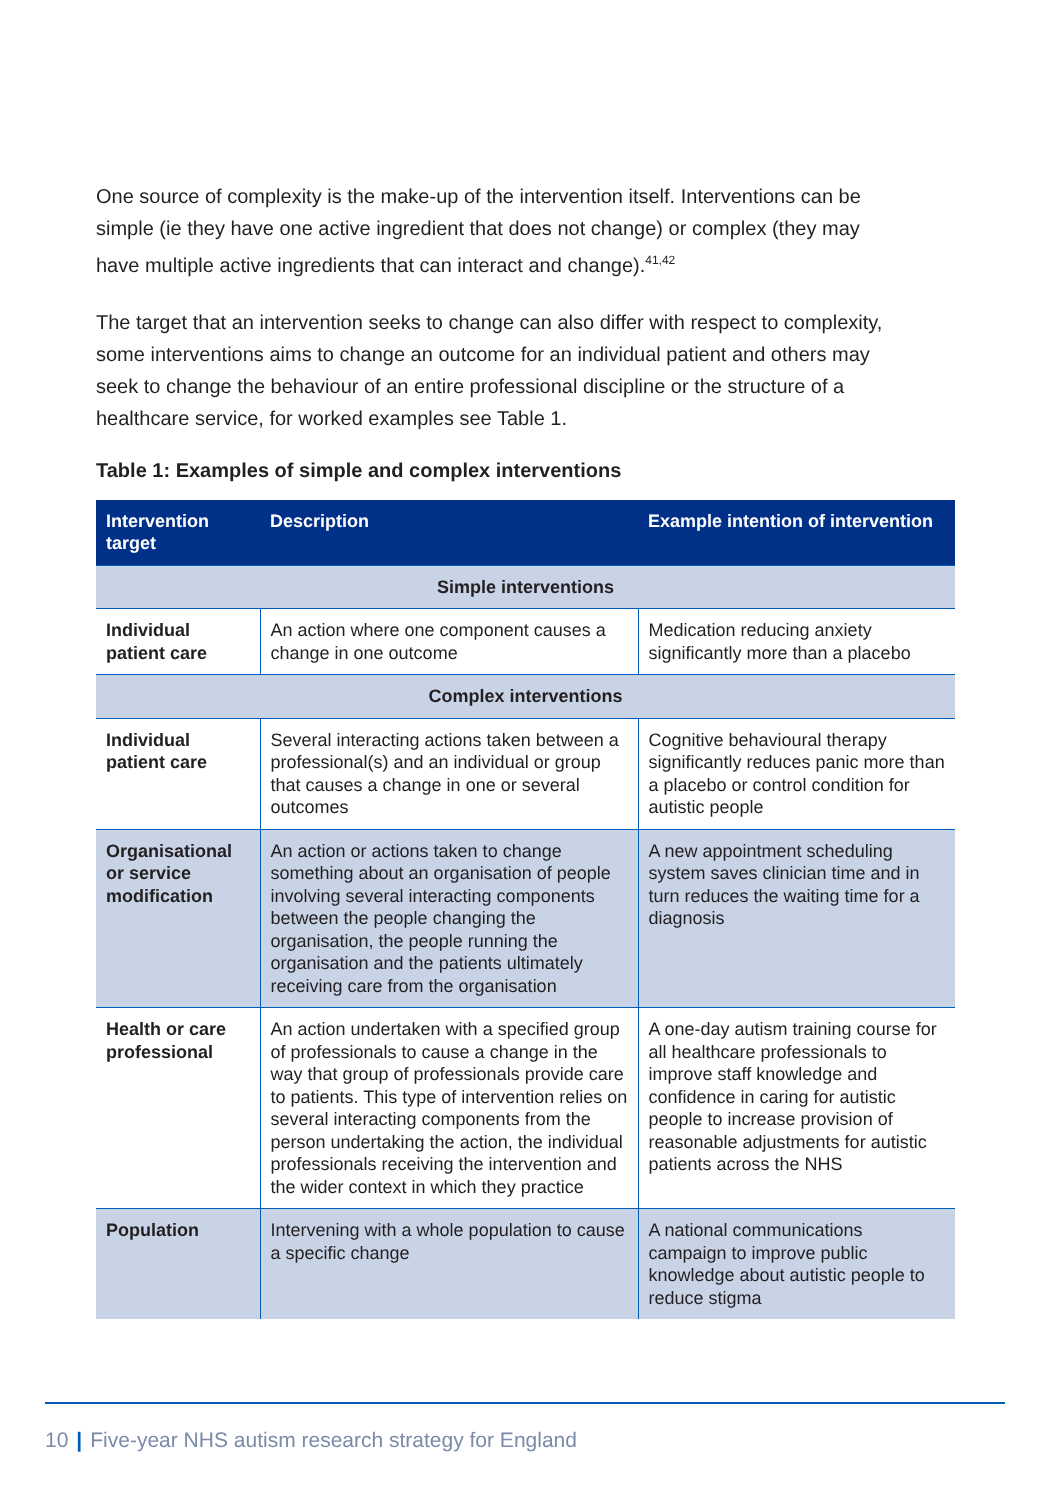One source of complexity is the make-up of the intervention itself. Interventions can be simple (ie they have one active ingredient that does not change) or complex (they may have multiple active ingredients that can interact and change).<sup>41,42</sup>
The target that an intervention seeks to change can also differ with respect to complexity, some interventions aims to change an outcome for an individual patient and others may seek to change the behaviour of an entire professional discipline or the structure of a healthcare service, for worked examples see Table 1.
Table 1: Examples of simple and complex interventions
| Intervention target | Description | Example intention of intervention |
| --- | --- | --- |
| Simple interventions | | |
| Individual patient care | An action where one component causes a change in one outcome | Medication reducing anxiety significantly more than a placebo |
| Complex interventions | | |
| Individual patient care | Several interacting actions taken between a professional(s) and an individual or group that causes a change in one or several outcomes | Cognitive behavioural therapy significantly reduces panic more than a placebo or control condition for autistic people |
| Organisational or service modification | An action or actions taken to change something about an organisation of people involving several interacting components between the people changing the organisation, the people running the organisation and the patients ultimately receiving care from the organisation | A new appointment scheduling system saves clinician time and in turn reduces the waiting time for a diagnosis |
| Health or care professional | An action undertaken with a specified group of professionals to cause a change in the way that group of professionals provide care to patients. This type of intervention relies on several interacting components from the person undertaking the action, the individual professionals receiving the intervention and the wider context in which they practice | A one-day autism training course for all healthcare professionals to improve staff knowledge and confidence in caring for autistic people to increase provision of reasonable adjustments for autistic patients across the NHS |
| Population | Intervening with a whole population to cause a specific change | A national communications campaign to improve public knowledge about autistic people to reduce stigma |
10 | Five-year NHS autism research strategy for England